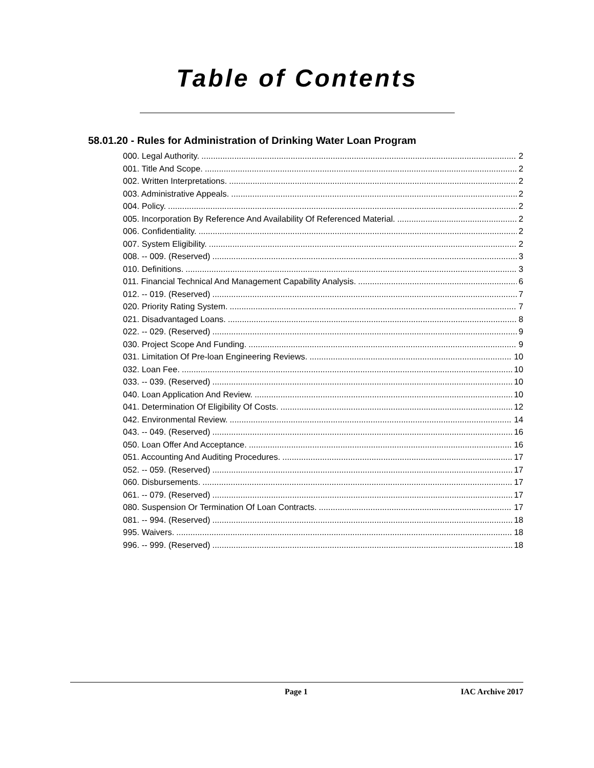Table of Contents
58.01.20 - Rules for Administration of Drinking Water Loan Program
000. Legal Authority. 2
001. Title And Scope. 2
002. Written Interpretations. 2
003. Administrative Appeals. 2
004. Policy. 2
005. Incorporation By Reference And Availability Of Referenced Material. 2
006. Confidentiality. 2
007. System Eligibility. 2
008. -- 009. (Reserved) 3
010. Definitions. 3
011. Financial Technical And Management Capability Analysis. 6
012. -- 019. (Reserved) 7
020. Priority Rating System. 7
021. Disadvantaged Loans. 8
022. -- 029. (Reserved) 9
030. Project Scope And Funding. 9
031. Limitation Of Pre-loan Engineering Reviews. 10
032. Loan Fee. 10
033. -- 039. (Reserved) 10
040. Loan Application And Review. 10
041. Determination Of Eligibility Of Costs. 12
042. Environmental Review. 14
043. -- 049. (Reserved) 16
050. Loan Offer And Acceptance. 16
051. Accounting And Auditing Procedures. 17
052. -- 059. (Reserved) 17
060. Disbursements. 17
061. -- 079. (Reserved) 17
080. Suspension Or Termination Of Loan Contracts. 17
081. -- 994. (Reserved) 18
995. Waivers. 18
996. -- 999. (Reserved) 18
Page 1 IAC Archive 2017